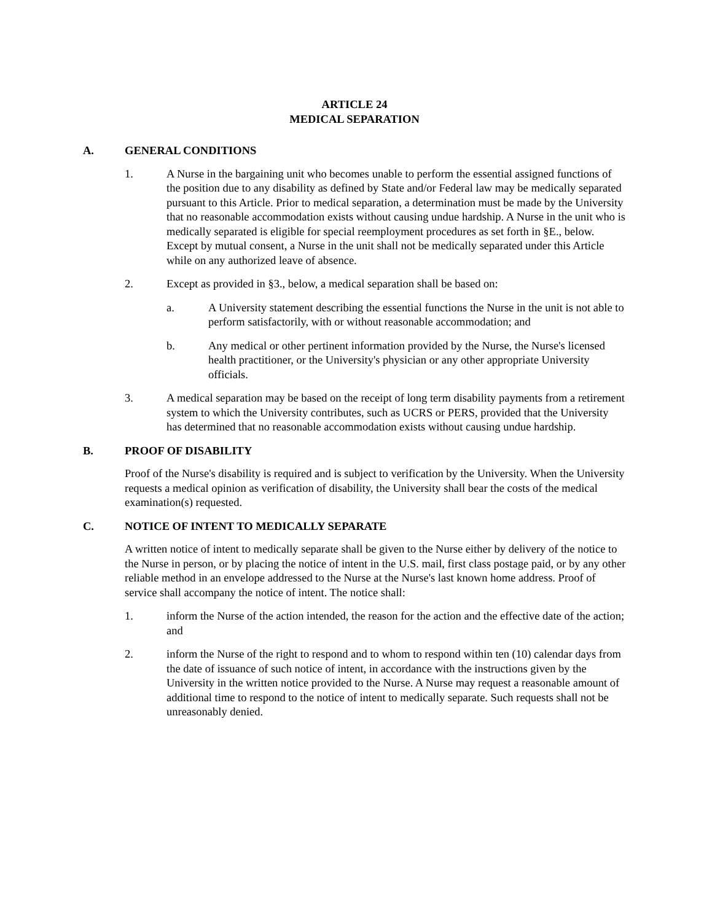ARTICLE 24
MEDICAL SEPARATION
A. GENERAL CONDITIONS
1. A Nurse in the bargaining unit who becomes unable to perform the essential assigned functions of the position due to any disability as defined by State and/or Federal law may be medically separated pursuant to this Article. Prior to medical separation, a determination must be made by the University that no reasonable accommodation exists without causing undue hardship. A Nurse in the unit who is medically separated is eligible for special reemployment procedures as set forth in §E., below. Except by mutual consent, a Nurse in the unit shall not be medically separated under this Article while on any authorized leave of absence.
2. Except as provided in §3., below, a medical separation shall be based on:
a. A University statement describing the essential functions the Nurse in the unit is not able to perform satisfactorily, with or without reasonable accommodation; and
b. Any medical or other pertinent information provided by the Nurse, the Nurse's licensed health practitioner, or the University's physician or any other appropriate University officials.
3. A medical separation may be based on the receipt of long term disability payments from a retirement system to which the University contributes, such as UCRS or PERS, provided that the University has determined that no reasonable accommodation exists without causing undue hardship.
B. PROOF OF DISABILITY
Proof of the Nurse's disability is required and is subject to verification by the University. When the University requests a medical opinion as verification of disability, the University shall bear the costs of the medical examination(s) requested.
C. NOTICE OF INTENT TO MEDICALLY SEPARATE
A written notice of intent to medically separate shall be given to the Nurse either by delivery of the notice to the Nurse in person, or by placing the notice of intent in the U.S. mail, first class postage paid, or by any other reliable method in an envelope addressed to the Nurse at the Nurse's last known home address. Proof of service shall accompany the notice of intent. The notice shall:
1. inform the Nurse of the action intended, the reason for the action and the effective date of the action; and
2. inform the Nurse of the right to respond and to whom to respond within ten (10) calendar days from the date of issuance of such notice of intent, in accordance with the instructions given by the University in the written notice provided to the Nurse. A Nurse may request a reasonable amount of additional time to respond to the notice of intent to medically separate. Such requests shall not be unreasonably denied.